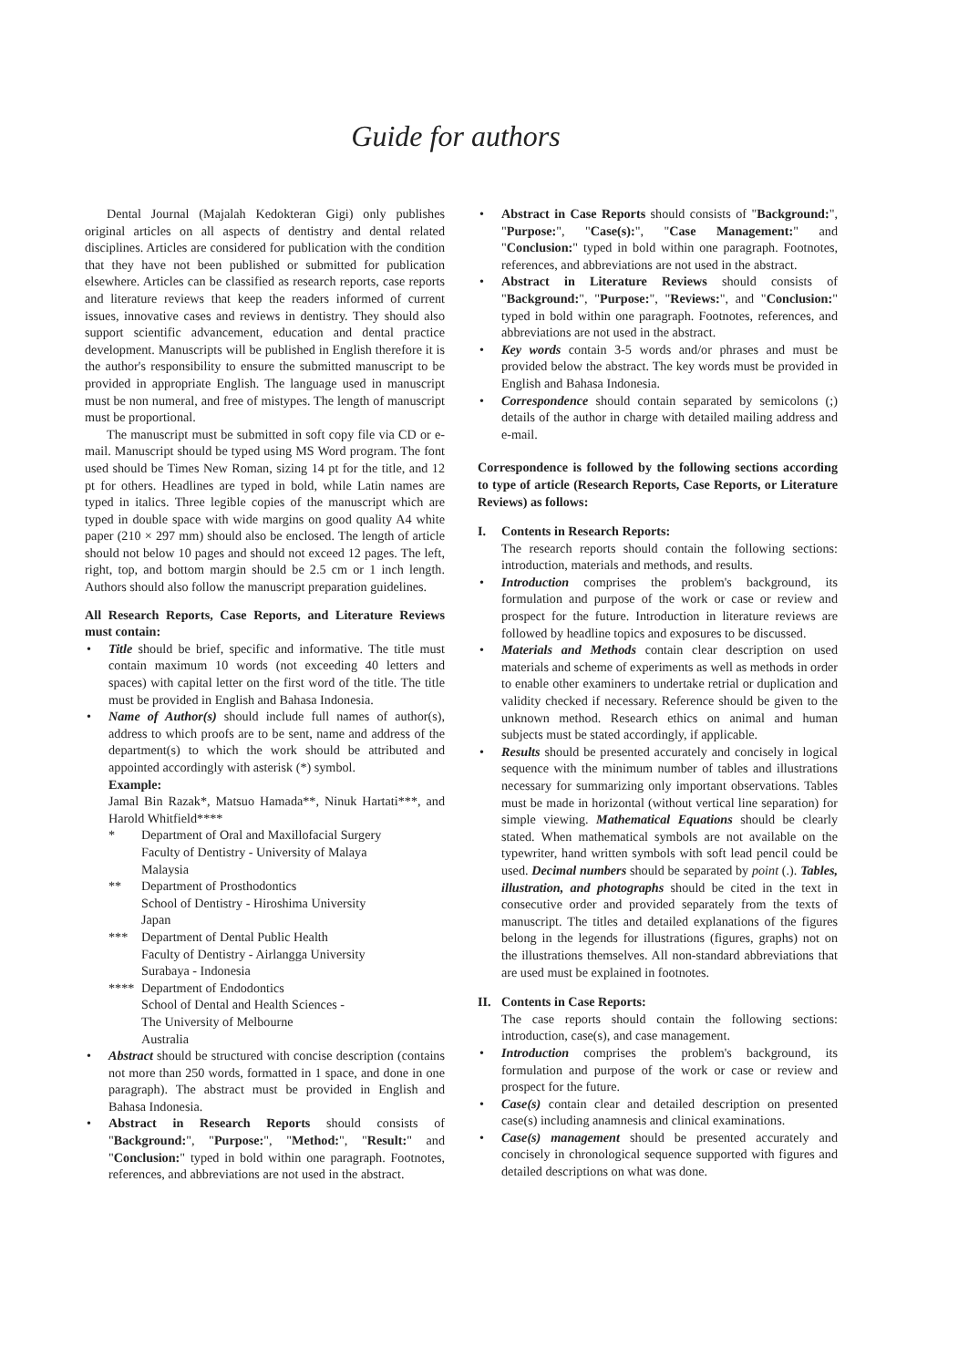Guide for authors
Dental Journal (Majalah Kedokteran Gigi) only publishes original articles on all aspects of dentistry and dental related disciplines. Articles are considered for publication with the condition that they have not been published or submitted for publication elsewhere. Articles can be classified as research reports, case reports and literature reviews that keep the readers informed of current issues, innovative cases and reviews in dentistry. They should also support scientific advancement, education and dental practice development. Manuscripts will be published in English therefore it is the author's responsibility to ensure the submitted manuscript to be provided in appropriate English. The language used in manuscript must be non numeral, and free of mistypes. The length of manuscript must be proportional.
The manuscript must be submitted in soft copy file via CD or e-mail. Manuscript should be typed using MS Word program. The font used should be Times New Roman, sizing 14 pt for the title, and 12 pt for others. Headlines are typed in bold, while Latin names are typed in italics. Three legible copies of the manuscript which are typed in double space with wide margins on good quality A4 white paper (210 × 297 mm) should also be enclosed. The length of article should not below 10 pages and should not exceed 12 pages. The left, right, top, and bottom margin should be 2.5 cm or 1 inch length. Authors should also follow the manuscript preparation guidelines.
All Research Reports, Case Reports, and Literature Reviews must contain:
• Title should be brief, specific and informative. The title must contain maximum 10 words (not exceeding 40 letters and spaces) with capital letter on the first word of the title. The title must be provided in English and Bahasa Indonesia.
• Name of Author(s) should include full names of author(s), address to which proofs are to be sent, name and address of the department(s) to which the work should be attributed and appointed accordingly with asterisk (*) symbol.
Example:
Jamal Bin Razak*, Matsuo Hamada**, Ninuk Hartati***, and Harold Whitfield****
* Department of Oral and Maxillofacial Surgery
Faculty of Dentistry - University of Malaya
Malaysia
** Department of Prosthodontics
School of Dentistry - Hiroshima University
Japan
*** Department of Dental Public Health
Faculty of Dentistry - Airlangga University
Surabaya - Indonesia
**** Department of Endodontics
School of Dental and Health Sciences -
The University of Melbourne
Australia
• Abstract should be structured with concise description (contains not more than 250 words, formatted in 1 space, and done in one paragraph). The abstract must be provided in English and Bahasa Indonesia.
• Abstract in Research Reports should consists of "Background:", "Purpose:", "Method:", "Result:" and "Conclusion:" typed in bold within one paragraph. Footnotes, references, and abbreviations are not used in the abstract.
• Abstract in Case Reports should consists of "Background:", "Purpose:", "Case(s):", "Case Management:" and "Conclusion:" typed in bold within one paragraph. Footnotes, references, and abbreviations are not used in the abstract.
• Abstract in Literature Reviews should consists of "Background:", "Purpose:", "Reviews:", and "Conclusion:" typed in bold within one paragraph. Footnotes, references, and abbreviations are not used in the abstract.
• Key words contain 3-5 words and/or phrases and must be provided below the abstract. The key words must be provided in English and Bahasa Indonesia.
• Correspondence should contain separated by semicolons (;) details of the author in charge with detailed mailing address and e-mail.
Correspondence is followed by the following sections according to type of article (Research Reports, Case Reports, or Literature Reviews) as follows:
I. Contents in Research Reports:
The research reports should contain the following sections: introduction, materials and methods, and results.
• Introduction comprises the problem's background, its formulation and purpose of the work or case or review and prospect for the future. Introduction in literature reviews are followed by headline topics and exposures to be discussed.
• Materials and Methods contain clear description on used materials and scheme of experiments as well as methods in order to enable other examiners to undertake retrial or duplication and validity checked if necessary. Reference should be given to the unknown method. Research ethics on animal and human subjects must be stated accordingly, if applicable.
• Results should be presented accurately and concisely in logical sequence with the minimum number of tables and illustrations necessary for summarizing only important observations. Tables must be made in horizontal (without vertical line separation) for simple viewing. Mathematical Equations should be clearly stated. When mathematical symbols are not available on the typewriter, hand written symbols with soft lead pencil could be used. Decimal numbers should be separated by point (.). Tables, illustration, and photographs should be cited in the text in consecutive order and provided separately from the texts of manuscript. The titles and detailed explanations of the figures belong in the legends for illustrations (figures, graphs) not on the illustrations themselves. All non-standard abbreviations that are used must be explained in footnotes.
II. Contents in Case Reports:
The case reports should contain the following sections: introduction, case(s), and case management.
• Introduction comprises the problem's background, its formulation and purpose of the work or case or review and prospect for the future.
• Case(s) contain clear and detailed description on presented case(s) including anamnesis and clinical examinations.
• Case(s) management should be presented accurately and concisely in chronological sequence supported with figures and detailed descriptions on what was done.